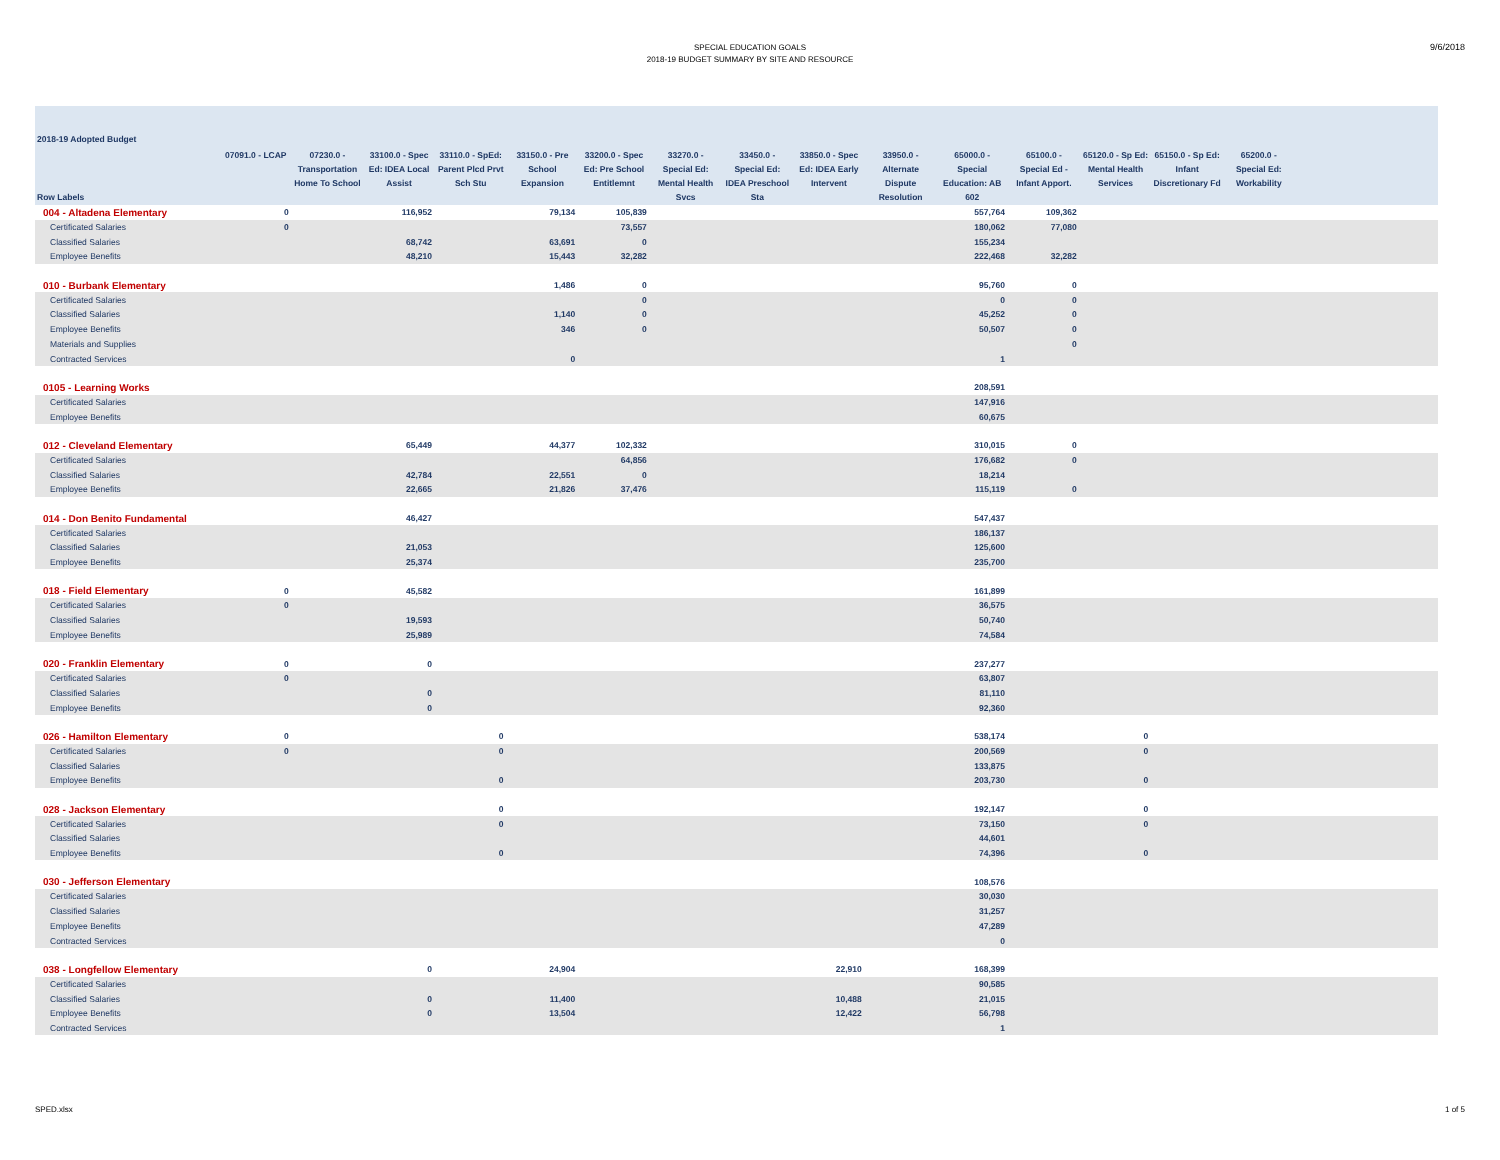SPECIAL EDUCATION GOALS
2018-19 BUDGET SUMMARY BY SITE AND RESOURCE
9/6/2018
| 2018-19 Adopted Budget | | | | | | | | | | | | | | | | | |
| --- | --- | --- | --- | --- | --- | --- | --- | --- | --- | --- | --- | --- | --- | --- | --- | --- | --- |
| Row Labels | 07091.0 - LCAP | 07230.0 - Transportation Home To School | 33100.0 - Spec Ed: IDEA Local Assist | 33110.0 - SpEd: Parent Plcd Prvt Sch Stu | 33150.0 - Pre School Expansion | 33200.0 - Spec Ed: Pre School Entitlemnt | 33270.0 - Special Ed: Mental Health Svcs | 33450.0 - Special Ed: IDEA Preschool Sta | 33850.0 - Spec Ed: IDEA Early Intervent | 33950.0 - Alternate Dispute Resolution | 65000.0 - Special Education: AB 602 | 65100.0 - Special Ed - Infant Apport. | 65120.0 - Sp Ed: Mental Health Services | 65150.0 - Sp Ed: Infant Discretionary Fd | 65200.0 - Special Ed: Workability | | |
| 004 - Altadena Elementary | 0 | | 116,952 | | 79,134 | 105,839 | | | | | 557,764 | 109,362 | | | | | |
| Certificated Salaries | 0 | | | | | 73,557 | | | | | 180,062 | 77,080 | | | | | |
| Classified Salaries | | | 68,742 | | 63,691 | 0 | | | | | 155,234 | | | | | | |
| Employee Benefits | | | 48,210 | | 15,443 | 32,282 | | | | | 222,468 | 32,282 | | | | | |
| 010 - Burbank Elementary | | | | | 1,486 | 0 | | | | | 95,760 | 0 | | | | | |
| Certificated Salaries | | | | | | 0 | | | | | 0 | 0 | | | | | |
| Classified Salaries | | | | | 1,140 | 0 | | | | | 45,252 | 0 | | | | | |
| Employee Benefits | | | | | 346 | 0 | | | | | 50,507 | 0 | | | | | |
| Materials and Supplies | | | | | | | | | | | | 0 | | | | | |
| Contracted Services | | | | | 0 | | | | | | 1 | | | | | | |
| 0105 - Learning Works | | | | | | | | | | | 208,591 | | | | | | |
| Certificated Salaries | | | | | | | | | | | 147,916 | | | | | | |
| Employee Benefits | | | | | | | | | | | 60,675 | | | | | | |
| 012 - Cleveland Elementary | | | 65,449 | | 44,377 | 102,332 | | | | | 310,015 | 0 | | | | | |
| Certificated Salaries | | | | | | 64,856 | | | | | 176,682 | 0 | | | | | |
| Classified Salaries | | | 42,784 | | 22,551 | 0 | | | | | 18,214 | | | | | | |
| Employee Benefits | | | 22,665 | | 21,826 | 37,476 | | | | | 115,119 | 0 | | | | | |
| 014 - Don Benito Fundamental | | | 46,427 | | | | | | | | 547,437 | | | | | | |
| Certificated Salaries | | | | | | | | | | | 186,137 | | | | | | |
| Classified Salaries | | | 21,053 | | | | | | | | 125,600 | | | | | | |
| Employee Benefits | | | 25,374 | | | | | | | | 235,700 | | | | | | |
| 018 - Field Elementary | 0 | | 45,582 | | | | | | | | 161,899 | | | | | | |
| Certificated Salaries | 0 | | | | | | | | | | 36,575 | | | | | | |
| Classified Salaries | | | 19,593 | | | | | | | | 50,740 | | | | | | |
| Employee Benefits | | | 25,989 | | | | | | | | 74,584 | | | | | | |
| 020 - Franklin Elementary | 0 | | 0 | | | | | | | | 237,277 | | | | | | |
| Certificated Salaries | 0 | | | | | | | | | | 63,807 | | | | | | |
| Classified Salaries | | | 0 | | | | | | | | 81,110 | | | | | | |
| Employee Benefits | | | 0 | | | | | | | | 92,360 | | | | | | |
| 026 - Hamilton Elementary | 0 | | | 0 | | | | | | | 538,174 | | 0 | | | | |
| Certificated Salaries | 0 | | | 0 | | | | | | | 200,569 | | 0 | | | | |
| Classified Salaries | | | | | | | | | | | 133,875 | | | | | | |
| Employee Benefits | | | | 0 | | | | | | | 203,730 | | 0 | | | | |
| 028 - Jackson Elementary | | | | 0 | | | | | | | 192,147 | | 0 | | | | |
| Certificated Salaries | | | | 0 | | | | | | | 73,150 | | 0 | | | | |
| Classified Salaries | | | | | | | | | | | 44,601 | | | | | | |
| Employee Benefits | | | | 0 | | | | | | | 74,396 | | 0 | | | | |
| 030 - Jefferson Elementary | | | | | | | | | | | 108,576 | | | | | | |
| Certificated Salaries | | | | | | | | | | | 30,030 | | | | | | |
| Classified Salaries | | | | | | | | | | | 31,257 | | | | | | |
| Employee Benefits | | | | | | | | | | | 47,289 | | | | | | |
| Contracted Services | | | | | | | | | | | 0 | | | | | | |
| 038 - Longfellow Elementary | | | 0 | | 24,904 | | | | 22,910 | | 168,399 | | | | | | |
| Certificated Salaries | | | | | | | | | | | 90,585 | | | | | | |
| Classified Salaries | | | 0 | | 11,400 | | | | 10,488 | | 21,015 | | | | | | |
| Employee Benefits | | | 0 | | 13,504 | | | | 12,422 | | 56,798 | | | | | | |
| Contracted Services | | | | | | | | | | | 1 | | | | | | |
SPED.xlsx 1 of 5